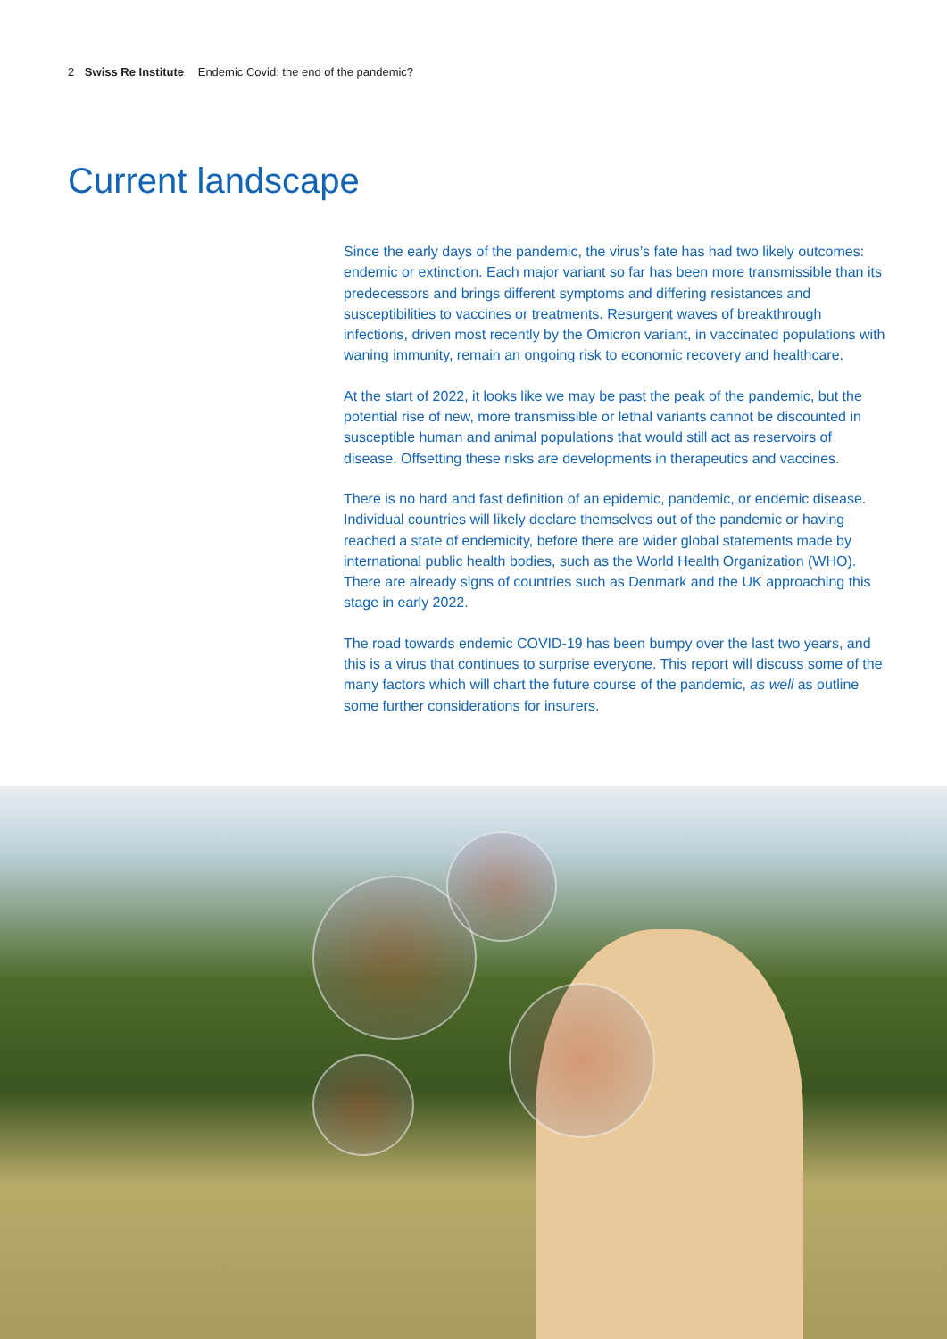2 Swiss Re Institute Endemic Covid: the end of the pandemic?
Current landscape
Since the early days of the pandemic, the virus’s fate has had two likely outcomes: endemic or extinction. Each major variant so far has been more transmissible than its predecessors and brings different symptoms and differing resistances and susceptibilities to vaccines or treatments. Resurgent waves of breakthrough infections, driven most recently by the Omicron variant, in vaccinated populations with waning immunity, remain an ongoing risk to economic recovery and healthcare.
At the start of 2022, it looks like we may be past the peak of the pandemic, but the potential rise of new, more transmissible or lethal variants cannot be discounted in susceptible human and animal populations that would still act as reservoirs of disease. Offsetting these risks are developments in therapeutics and vaccines.
There is no hard and fast definition of an epidemic, pandemic, or endemic disease. Individual countries will likely declare themselves out of the pandemic or having reached a state of endemicity, before there are wider global statements made by international public health bodies, such as the World Health Organization (WHO). There are already signs of countries such as Denmark and the UK approaching this stage in early 2022.
The road towards endemic COVID-19 has been bumpy over the last two years, and this is a virus that continues to surprise everyone. This report will discuss some of the many factors which will chart the future course of the pandemic, as well as outline some further considerations for insurers.